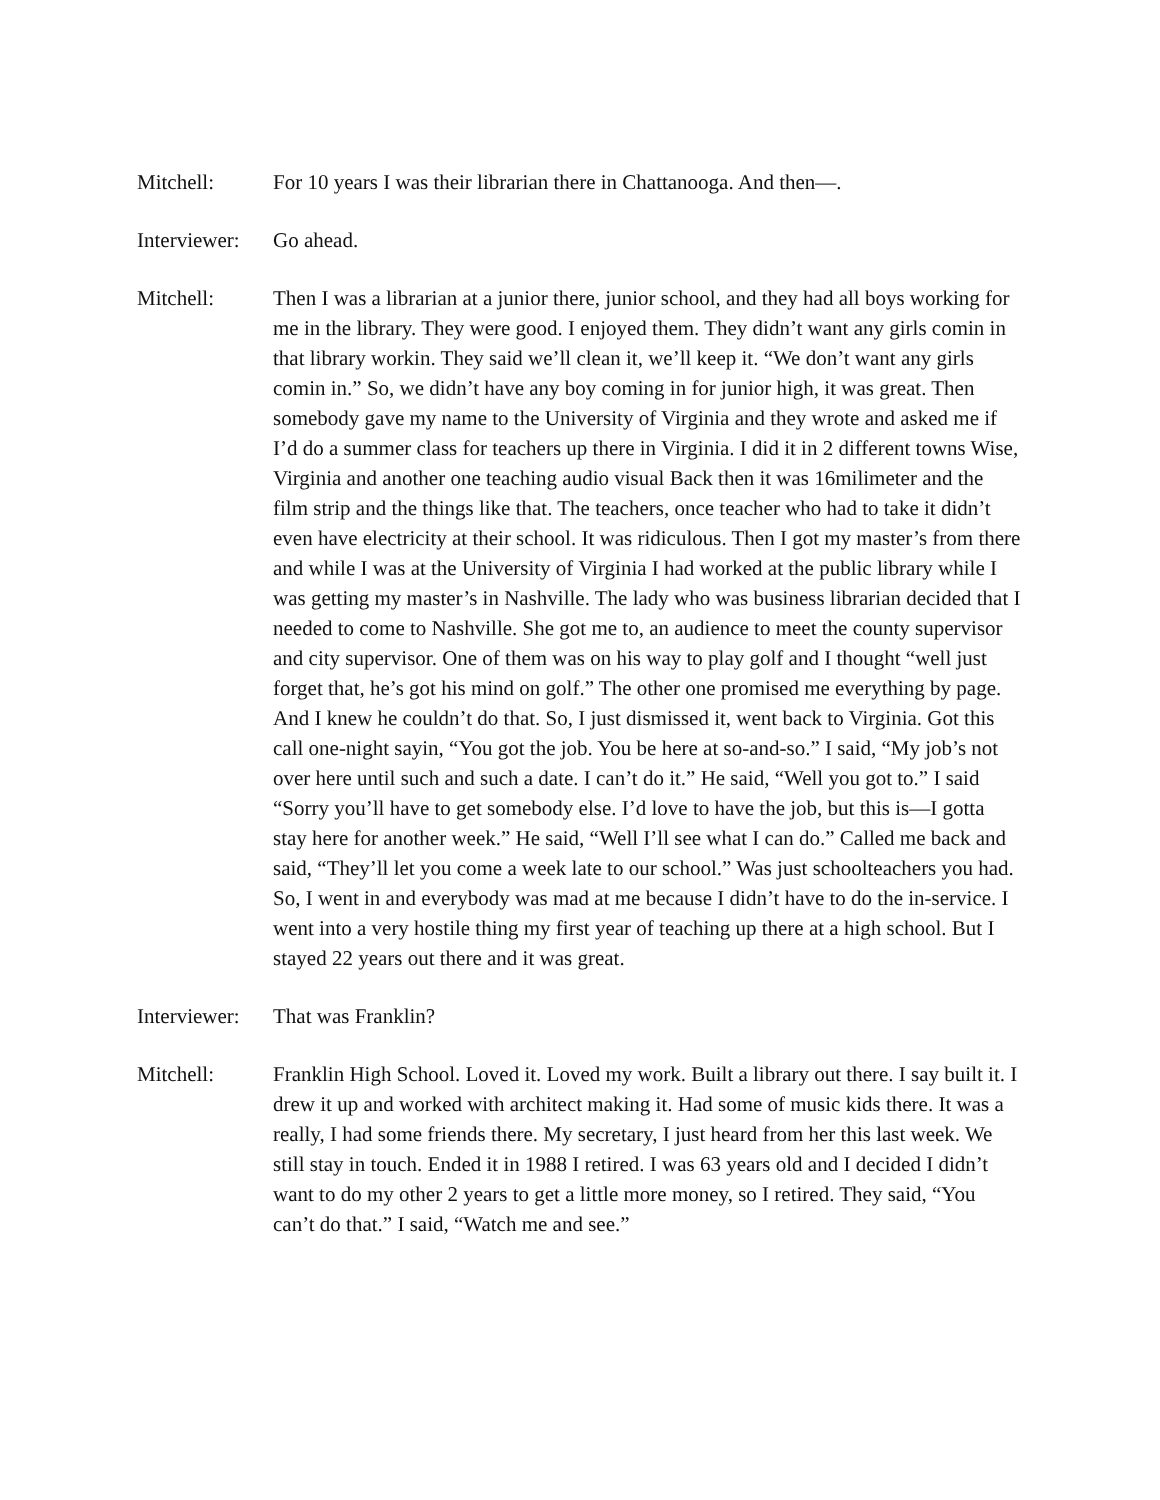Mitchell: For 10 years I was their librarian there in Chattanooga. And then—.
Interviewer:
Go ahead.
Mitchell: Then I was a librarian at a junior there, junior school, and they had all boys working for me in the library. They were good. I enjoyed them. They didn’t want any girls comin in that library workin. They said we’ll clean it, we’ll keep it. “We don’t want any girls comin in.” So, we didn’t have any boy coming in for junior high, it was great. Then somebody gave my name to the University of Virginia and they wrote and asked me if I’d do a summer class for teachers up there in Virginia. I did it in 2 different towns Wise, Virginia and another one teaching audio visual Back then it was 16milimeter and the film strip and the things like that. The teachers, once teacher who had to take it didn’t even have electricity at their school. It was ridiculous. Then I got my master’s from there and while I was at the University of Virginia I had worked at the public library while I was getting my master’s in Nashville. The lady who was business librarian decided that I needed to come to Nashville. She got me to, an audience to meet the county supervisor and city supervisor. One of them was on his way to play golf and I thought “well just forget that, he’s got his mind on golf.” The other one promised me everything by page. And I knew he couldn’t do that. So, I just dismissed it, went back to Virginia. Got this call one-night sayin, “You got the job. You be here at so-and-so.” I said, “My job’s not over here until such and such a date. I can’t do it.” He said, “Well you got to.” I said “Sorry you’ll have to get somebody else. I’d love to have the job, but this is—I gotta stay here for another week.” He said, “Well I’ll see what I can do.” Called me back and said, “They’ll let you come a week late to our school.” Was just schoolteachers you had. So, I went in and everybody was mad at me because I didn’t have to do the in-service. I went into a very hostile thing my first year of teaching up there at a high school. But I stayed 22 years out there and it was great.
Interviewer:
That was Franklin?
Mitchell: Franklin High School. Loved it. Loved my work. Built a library out there. I say built it. I drew it up and worked with architect making it. Had some of music kids there. It was a really, I had some friends there. My secretary, I just heard from her this last week. We still stay in touch. Ended it in 1988 I retired. I was 63 years old and I decided I didn’t want to do my other 2 years to get a little more money, so I retired. They said, “You can’t do that.” I said, “Watch me and see.”